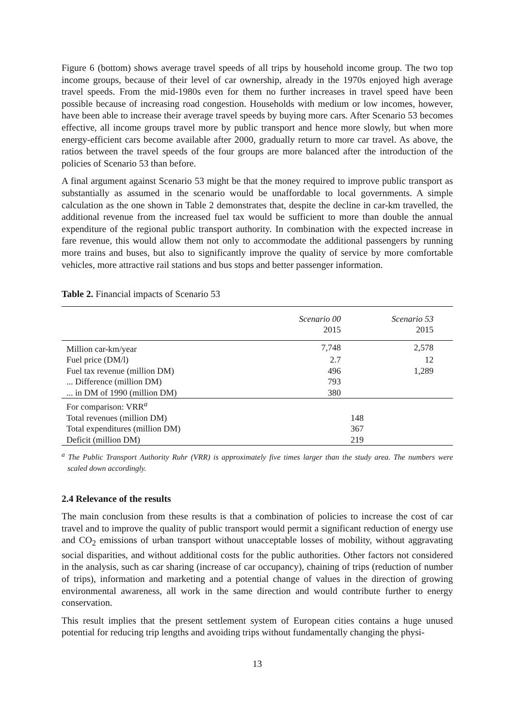Figure 6 (bottom) shows average travel speeds of all trips by household income group. The two top income groups, because of their level of car ownership, already in the 1970s enjoyed high average travel speeds. From the mid-1980s even for them no further increases in travel speed have been possible because of increasing road congestion. Households with medium or low incomes, however, have been able to increase their average travel speeds by buying more cars. After Scenario 53 becomes effective, all income groups travel more by public transport and hence more slowly, but when more energy-efficient cars become available after 2000, gradually return to more car travel. As above, the ratios between the travel speeds of the four groups are more balanced after the introduction of the policies of Scenario 53 than before.
A final argument against Scenario 53 might be that the money required to improve public transport as substantially as assumed in the scenario would be unaffordable to local governments. A simple calculation as the one shown in Table 2 demonstrates that, despite the decline in car-km travelled, the additional revenue from the increased fuel tax would be sufficient to more than double the annual expenditure of the regional public transport authority. In combination with the expected increase in fare revenue, this would allow them not only to accommodate the additional passengers by running more trains and buses, but also to significantly improve the quality of service by more comfortable vehicles, more attractive rail stations and bus stops and better passenger information.
Table 2. Financial impacts of Scenario 53
| | Scenario 00 2015 | Scenario 53 2015 |
| --- | --- | --- |
| Million car-km/year | 7,748 | 2,578 |
| Fuel price (DM/l) | 2.7 | 12 |
| Fuel tax revenue (million DM) | 496 | 1,289 |
| ... Difference (million DM) | 793 | |
| ... in DM of 1990 (million DM) | 380 | |
| For comparison: VRR<sup>a</sup> | | |
| Total revenues (million DM) | | 148 |
| Total expenditures (million DM) | | 367 |
| Deficit (million DM) | | 219 |
<sup>a</sup> The Public Transport Authority Ruhr (VRR) is approximately five times larger than the study area. The numbers were scaled down accordingly.
2.4 Relevance of the results
The main conclusion from these results is that a combination of policies to increase the cost of car travel and to improve the quality of public transport would permit a significant reduction of energy use and CO<sub>2</sub> emissions of urban transport without unacceptable losses of mobility, without aggravating social disparities, and without additional costs for the public authorities. Other factors not considered in the analysis, such as car sharing (increase of car occupancy), chaining of trips (reduction of number of trips), information and marketing and a potential change of values in the direction of growing environmental awareness, all work in the same direction and would contribute further to energy conservation.
This result implies that the present settlement system of European cities contains a huge unused potential for reducing trip lengths and avoiding trips without fundamentally changing the physi-
13